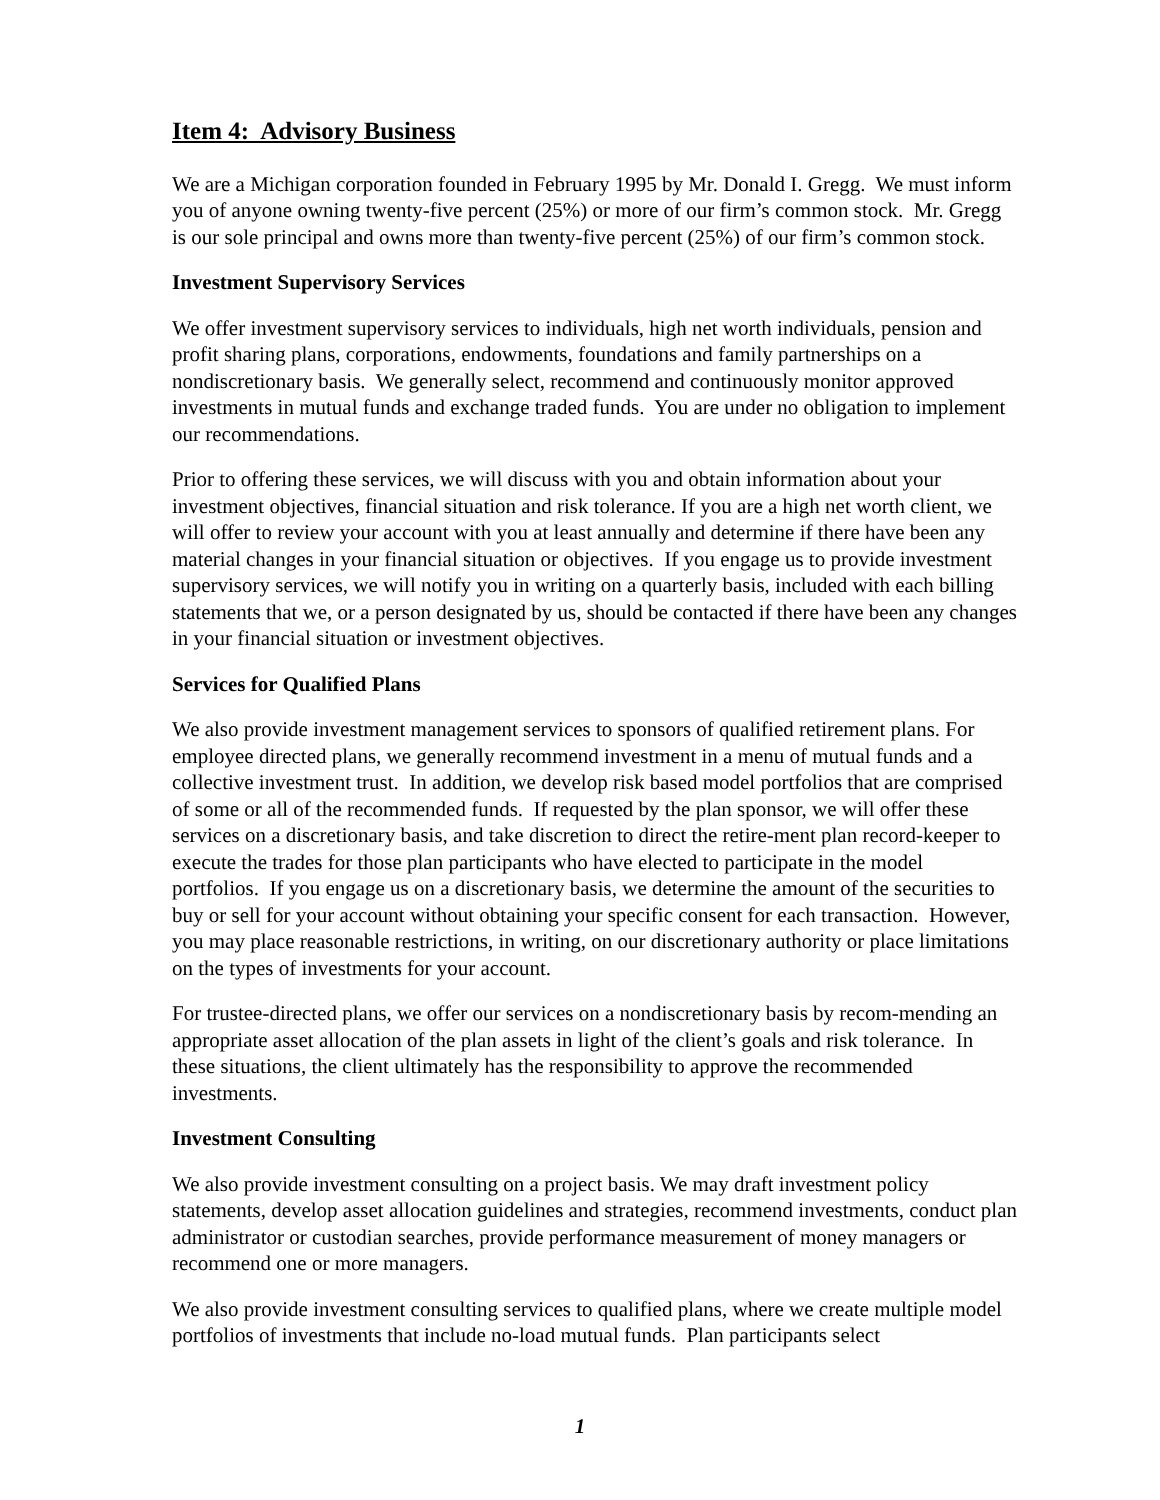Item 4: Advisory Business
We are a Michigan corporation founded in February 1995 by Mr. Donald I. Gregg. We must inform you of anyone owning twenty-five percent (25%) or more of our firm’s common stock. Mr. Gregg is our sole principal and owns more than twenty-five percent (25%) of our firm’s common stock.
Investment Supervisory Services
We offer investment supervisory services to individuals, high net worth individuals, pension and profit sharing plans, corporations, endowments, foundations and family partnerships on a nondiscretionary basis. We generally select, recommend and continuously monitor approved investments in mutual funds and exchange traded funds. You are under no obligation to implement our recommendations.
Prior to offering these services, we will discuss with you and obtain information about your investment objectives, financial situation and risk tolerance. If you are a high net worth client, we will offer to review your account with you at least annually and determine if there have been any material changes in your financial situation or objectives. If you engage us to provide investment supervisory services, we will notify you in writing on a quarterly basis, included with each billing statements that we, or a person designated by us, should be contacted if there have been any changes in your financial situation or investment objectives.
Services for Qualified Plans
We also provide investment management services to sponsors of qualified retirement plans. For employee directed plans, we generally recommend investment in a menu of mutual funds and a collective investment trust. In addition, we develop risk based model portfolios that are comprised of some or all of the recommended funds. If requested by the plan sponsor, we will offer these services on a discretionary basis, and take discretion to direct the retire-ment plan record-keeper to execute the trades for those plan participants who have elected to participate in the model portfolios. If you engage us on a discretionary basis, we determine the amount of the securities to buy or sell for your account without obtaining your specific consent for each transaction. However, you may place reasonable restrictions, in writing, on our discretionary authority or place limitations on the types of investments for your account.
For trustee-directed plans, we offer our services on a nondiscretionary basis by recom-mending an appropriate asset allocation of the plan assets in light of the client’s goals and risk tolerance. In these situations, the client ultimately has the responsibility to approve the recommended investments.
Investment Consulting
We also provide investment consulting on a project basis. We may draft investment policy statements, develop asset allocation guidelines and strategies, recommend investments, conduct plan administrator or custodian searches, provide performance measurement of money managers or recommend one or more managers.
We also provide investment consulting services to qualified plans, where we create multiple model portfolios of investments that include no-load mutual funds. Plan participants select
1